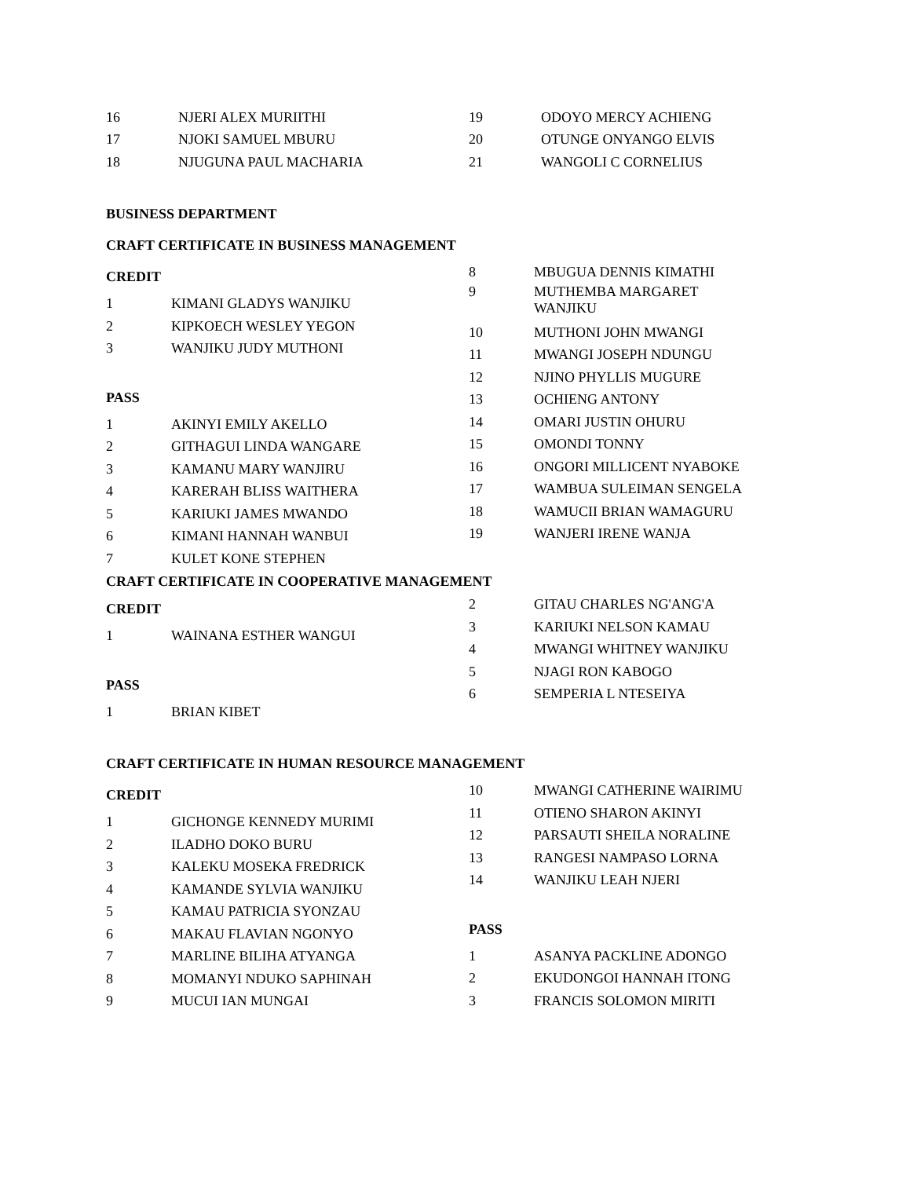16 NJERI ALEX MURIITHI
17 NJOKI SAMUEL MBURU
18 NJUGUNA PAUL MACHARIA
19 ODOYO MERCY ACHIENG
20 OTUNGE ONYANGO ELVIS
21 WANGOLI C CORNELIUS
BUSINESS DEPARTMENT
CRAFT CERTIFICATE IN BUSINESS MANAGEMENT
CREDIT
1 KIMANI GLADYS WANJIKU
2 KIPKOECH WESLEY YEGON
3 WANJIKU JUDY MUTHONI
PASS
1 AKINYI EMILY AKELLO
2 GITHAGUI LINDA WANGARE
3 KAMANU MARY WANJIRU
4 KARERAH BLISS WAITHERA
5 KARIUKI JAMES MWANDO
6 KIMANI HANNAH WANBUI
7 KULET KONE STEPHEN
8 MBUGUA DENNIS KIMATHI
9 MUTHEMBA MARGARET
WANJIKU
10 MUTHONI JOHN MWANGI
11 MWANGI JOSEPH NDUNGU
12 NJINO PHYLLIS MUGURE
13 OCHIENG ANTONY
14 OMARI JUSTIN OHURU
15 OMONDI TONNY
16 ONGORI MILLICENT NYABOKE
17 WAMBUA SULEIMAN SENGELA
18 WAMUCII BRIAN WAMAGURU
19 WANJERI IRENE WANJA
CRAFT CERTIFICATE IN COOPERATIVE MANAGEMENT
CREDIT
1 WAINANA ESTHER WANGUI
PASS
1 BRIAN KIBET
2 GITAU CHARLES NG'ANG'A
3 KARIUKI NELSON KAMAU
4 MWANGI WHITNEY WANJIKU
5 NJAGI RON KABOGO
6 SEMPERIA L NTESEIYA
CRAFT CERTIFICATE IN HUMAN RESOURCE MANAGEMENT
CREDIT
1 GICHONGE KENNEDY MURIMI
2 ILADHO DOKO BURU
3 KALEKU MOSEKA FREDRICK
4 KAMANDE SYLVIA WANJIKU
5 KAMAU PATRICIA SYONZAU
6 MAKAU FLAVIAN NGONYO
7 MARLINE BILIHA ATYANGA
8 MOMANYI NDUKO SAPHINAH
9 MUCUI IAN MUNGAI
10 MWANGI CATHERINE WAIRIMU
11 OTIENO SHARON AKINYI
12 PARSAUTI SHEILA NORALINE
13 RANGESI NAMPASO LORNA
14 WANJIKU LEAH NJERI
PASS
1 ASANYA PACKLINE ADONGO
2 EKUDONGOI HANNAH ITONG
3 FRANCIS SOLOMON MIRITI